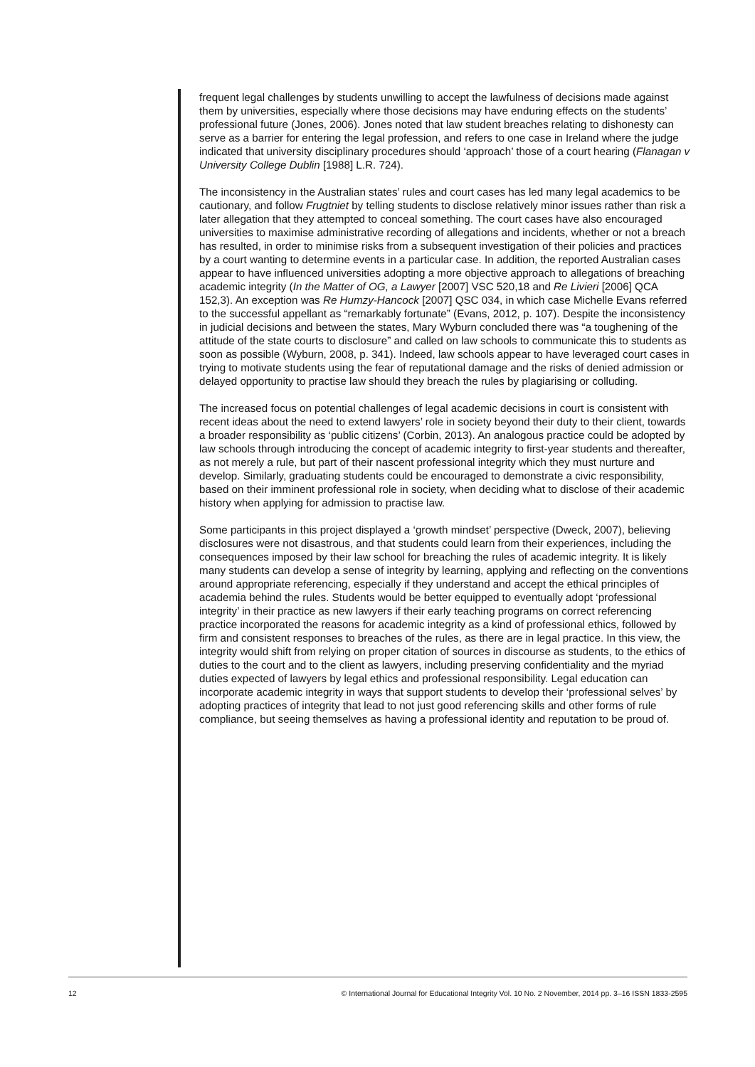frequent legal challenges by students unwilling to accept the lawfulness of decisions made against them by universities, especially where those decisions may have enduring effects on the students’ professional future (Jones, 2006). Jones noted that law student breaches relating to dishonesty can serve as a barrier for entering the legal profession, and refers to one case in Ireland where the judge indicated that university disciplinary procedures should ‘approach’ those of a court hearing (Flanagan v University College Dublin [1988] L.R. 724).
The inconsistency in the Australian states’ rules and court cases has led many legal academics to be cautionary, and follow Frugtniet by telling students to disclose relatively minor issues rather than risk a later allegation that they attempted to conceal something. The court cases have also encouraged universities to maximise administrative recording of allegations and incidents, whether or not a breach has resulted, in order to minimise risks from a subsequent investigation of their policies and practices by a court wanting to determine events in a particular case. In addition, the reported Australian cases appear to have influenced universities adopting a more objective approach to allegations of breaching academic integrity (In the Matter of OG, a Lawyer [2007] VSC 520,18 and Re Livieri [2006] QCA 152,3). An exception was Re Humzy-Hancock [2007] QSC 034, in which case Michelle Evans referred to the successful appellant as “remarkably fortunate” (Evans, 2012, p. 107). Despite the inconsistency in judicial decisions and between the states, Mary Wyburn concluded there was “a toughening of the attitude of the state courts to disclosure” and called on law schools to communicate this to students as soon as possible (Wyburn, 2008, p. 341). Indeed, law schools appear to have leveraged court cases in trying to motivate students using the fear of reputational damage and the risks of denied admission or delayed opportunity to practise law should they breach the rules by plagiarising or colluding.
The increased focus on potential challenges of legal academic decisions in court is consistent with recent ideas about the need to extend lawyers’ role in society beyond their duty to their client, towards a broader responsibility as ‘public citizens’ (Corbin, 2013). An analogous practice could be adopted by law schools through introducing the concept of academic integrity to first-year students and thereafter, as not merely a rule, but part of their nascent professional integrity which they must nurture and develop. Similarly, graduating students could be encouraged to demonstrate a civic responsibility, based on their imminent professional role in society, when deciding what to disclose of their academic history when applying for admission to practise law.
Some participants in this project displayed a ‘growth mindset’ perspective (Dweck, 2007), believing disclosures were not disastrous, and that students could learn from their experiences, including the consequences imposed by their law school for breaching the rules of academic integrity. It is likely many students can develop a sense of integrity by learning, applying and reflecting on the conventions around appropriate referencing, especially if they understand and accept the ethical principles of academia behind the rules. Students would be better equipped to eventually adopt ‘professional integrity’ in their practice as new lawyers if their early teaching programs on correct referencing practice incorporated the reasons for academic integrity as a kind of professional ethics, followed by firm and consistent responses to breaches of the rules, as there are in legal practice. In this view, the integrity would shift from relying on proper citation of sources in discourse as students, to the ethics of duties to the court and to the client as lawyers, including preserving confidentiality and the myriad duties expected of lawyers by legal ethics and professional responsibility. Legal education can incorporate academic integrity in ways that support students to develop their ‘professional selves’ by adopting practices of integrity that lead to not just good referencing skills and other forms of rule compliance, but seeing themselves as having a professional identity and reputation to be proud of.
12 © International Journal for Educational Integrity Vol. 10 No. 2 November, 2014 pp. 3–16 ISSN 1833-2595